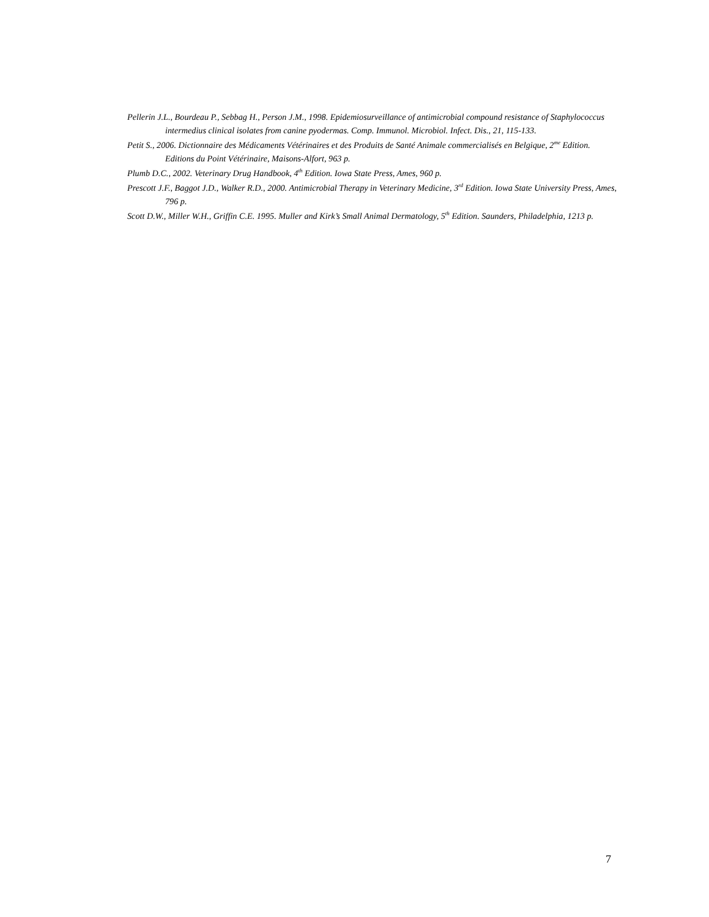Pellerin J.L., Bourdeau P., Sebbag H., Person J.M., 1998. Epidemiosurveillance of antimicrobial compound resistance of Staphylococcus intermedius clinical isolates from canine pyodermas. Comp. Immunol. Microbiol. Infect. Dis., 21, 115-133.
Petit S., 2006. Dictionnaire des Médicaments Vétérinaires et des Produits de Santé Animale commercialisés en Belgique, 2<sup>me</sup> Edition. Editions du Point Vétérinaire, Maisons-Alfort, 963 p.
Plumb D.C., 2002. Veterinary Drug Handbook, 4<sup>th</sup> Edition. Iowa State Press, Ames, 960 p.
Prescott J.F., Baggot J.D., Walker R.D., 2000. Antimicrobial Therapy in Veterinary Medicine, 3<sup>rd</sup> Edition. Iowa State University Press, Ames, 796 p.
Scott D.W., Miller W.H., Griffin C.E. 1995. Muller and Kirk’s Small Animal Dermatology, 5<sup>th</sup> Edition. Saunders, Philadelphia, 1213 p.
7